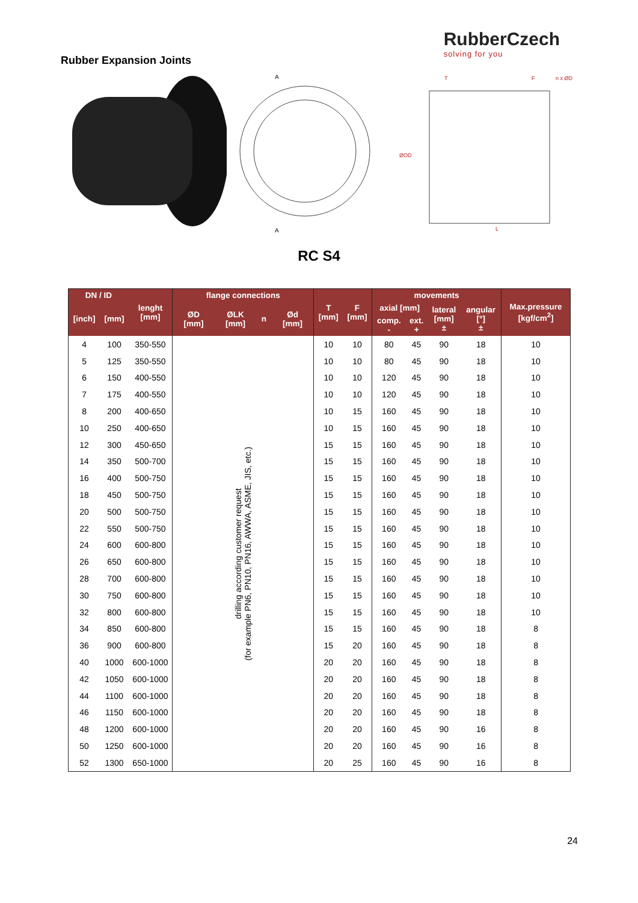Rubber Expansion Joints
RubberCzech
solving for you
A
A
ØOD
L
T
F
n x ØD
RC S4
| DN / ID | | lenght [mm] | flange connections | | | | T [mm] | F [mm] | movements | | | | Max.pressure [kgf/cm<sup>2</sup>] |
| --- | --- | --- | --- | --- | --- | --- | --- | --- | --- | --- | --- | --- | --- |
| [inch] | [mm] | | ØD [mm] | ØLK [mm] | n | Ød [mm] | | | axial [mm] | | lateral [mm] ± | angular [°] ± | |
| | | | | | | | | | comp. - | ext. + | | | |
| 4 | 100 | 350-550 | drilling according customer request (for example PN6, PN10, PN16, AWWA, ASME, JIS, etc.) | | | | 10 | 10 | 80 | 45 | 90 | 18 | 10 |
| 5 | 125 | 350-550 | | | | | 10 | 10 | 80 | 45 | 90 | 18 | 10 |
| 6 | 150 | 400-550 | | | | | 10 | 10 | 120 | 45 | 90 | 18 | 10 |
| 7 | 175 | 400-550 | | | | | 10 | 10 | 120 | 45 | 90 | 18 | 10 |
| 8 | 200 | 400-650 | | | | | 10 | 15 | 160 | 45 | 90 | 18 | 10 |
| 10 | 250 | 400-650 | | | | | 10 | 15 | 160 | 45 | 90 | 18 | 10 |
| 12 | 300 | 450-650 | | | | | 15 | 15 | 160 | 45 | 90 | 18 | 10 |
| 14 | 350 | 500-700 | | | | | 15 | 15 | 160 | 45 | 90 | 18 | 10 |
| 16 | 400 | 500-750 | | | | | 15 | 15 | 160 | 45 | 90 | 18 | 10 |
| 18 | 450 | 500-750 | | | | | 15 | 15 | 160 | 45 | 90 | 18 | 10 |
| 20 | 500 | 500-750 | | | | | 15 | 15 | 160 | 45 | 90 | 18 | 10 |
| 22 | 550 | 500-750 | | | | | 15 | 15 | 160 | 45 | 90 | 18 | 10 |
| 24 | 600 | 600-800 | | | | | 15 | 15 | 160 | 45 | 90 | 18 | 10 |
| 26 | 650 | 600-800 | | | | | 15 | 15 | 160 | 45 | 90 | 18 | 10 |
| 28 | 700 | 600-800 | | | | | 15 | 15 | 160 | 45 | 90 | 18 | 10 |
| 30 | 750 | 600-800 | | | | | 15 | 15 | 160 | 45 | 90 | 18 | 10 |
| 32 | 800 | 600-800 | | | | | 15 | 15 | 160 | 45 | 90 | 18 | 10 |
| 34 | 850 | 600-800 | | | | | 15 | 15 | 160 | 45 | 90 | 18 | 8 |
| 36 | 900 | 600-800 | | | | | 15 | 20 | 160 | 45 | 90 | 18 | 8 |
| 40 | 1000 | 600-1000 | | | | | 20 | 20 | 160 | 45 | 90 | 18 | 8 |
| 42 | 1050 | 600-1000 | | | | | 20 | 20 | 160 | 45 | 90 | 18 | 8 |
| 44 | 1100 | 600-1000 | | | | | 20 | 20 | 160 | 45 | 90 | 18 | 8 |
| 46 | 1150 | 600-1000 | | | | | 20 | 20 | 160 | 45 | 90 | 18 | 8 |
| 48 | 1200 | 600-1000 | | | | | 20 | 20 | 160 | 45 | 90 | 16 | 8 |
| 50 | 1250 | 600-1000 | | | | | 20 | 20 | 160 | 45 | 90 | 16 | 8 |
| 52 | 1300 | 650-1000 | | | | | 20 | 25 | 160 | 45 | 90 | 16 | 8 |
24